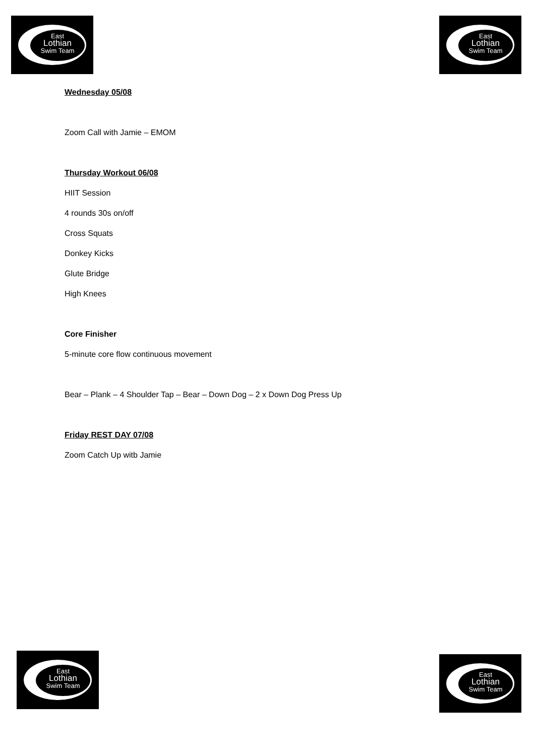East
Lothian
Swim Team
East
Lothian
Swim Team
Wednesday 05/08
Zoom Call with Jamie – EMOM
Thursday Workout 06/08
HIIT Session
4 rounds 30s on/off
Cross Squats
Donkey Kicks
Glute Bridge
High Knees
Core Finisher
5-minute core flow continuous movement
Bear – Plank – 4 Shoulder Tap – Bear – Down Dog – 2 x Down Dog Press Up
Friday REST DAY 07/08
Zoom Catch Up witb Jamie
East
Lothian
Swim Team
East
Lothian
Swim Team